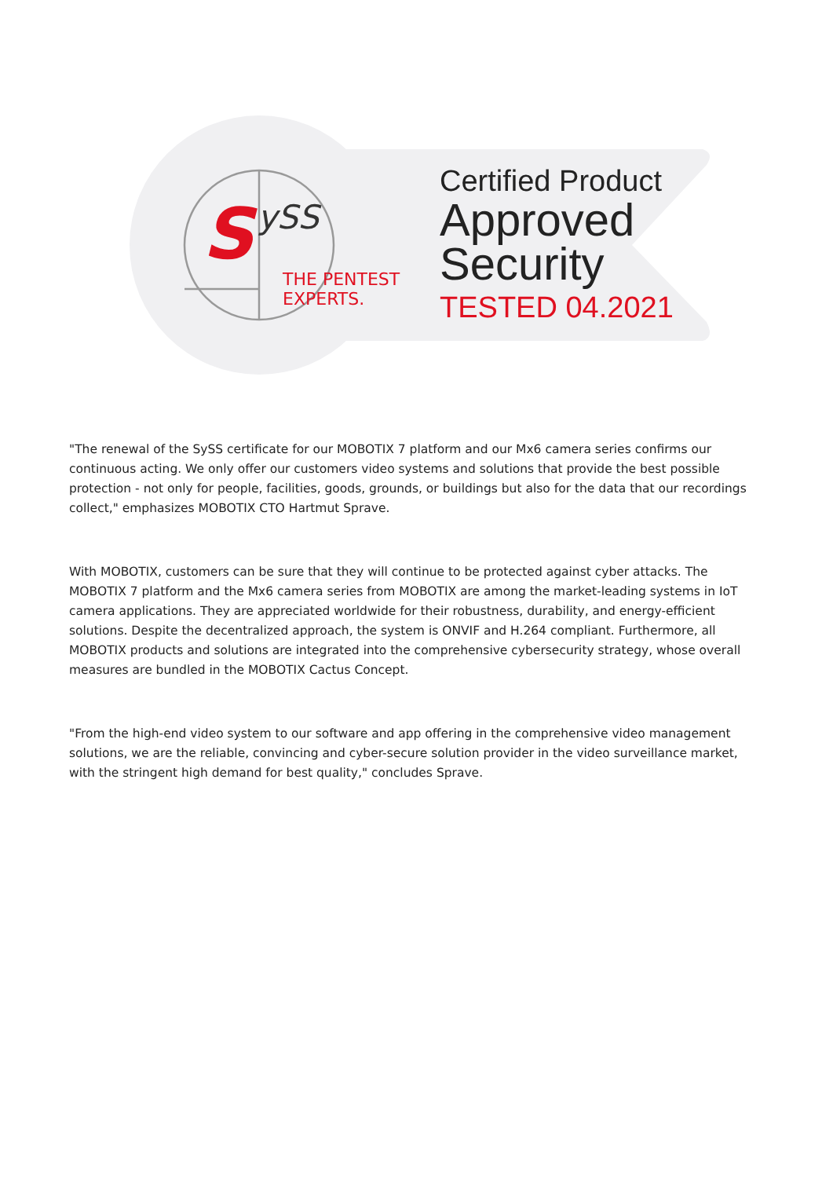S ySS
THE PENTEST
EXPERTS.
Certified Product
Approved
Security
TESTED 04.2021
"The renewal of the SySS certificate for our MOBOTIX 7 platform and our Mx6 camera series confirms our continuous acting. We only offer our customers video systems and solutions that provide the best possible protection - not only for people, facilities, goods, grounds, or buildings but also for the data that our recordings collect," emphasizes MOBOTIX CTO Hartmut Sprave.
With MOBOTIX, customers can be sure that they will continue to be protected against cyber attacks. The MOBOTIX 7 platform and the Mx6 camera series from MOBOTIX are among the market-leading systems in IoT camera applications. They are appreciated worldwide for their robustness, durability, and energy-efficient solutions. Despite the decentralized approach, the system is ONVIF and H.264 compliant. Furthermore, all MOBOTIX products and solutions are integrated into the comprehensive cybersecurity strategy, whose overall measures are bundled in the MOBOTIX Cactus Concept.
"From the high-end video system to our software and app offering in the comprehensive video management solutions, we are the reliable, convincing and cyber-secure solution provider in the video surveillance market, with the stringent high demand for best quality," concludes Sprave.